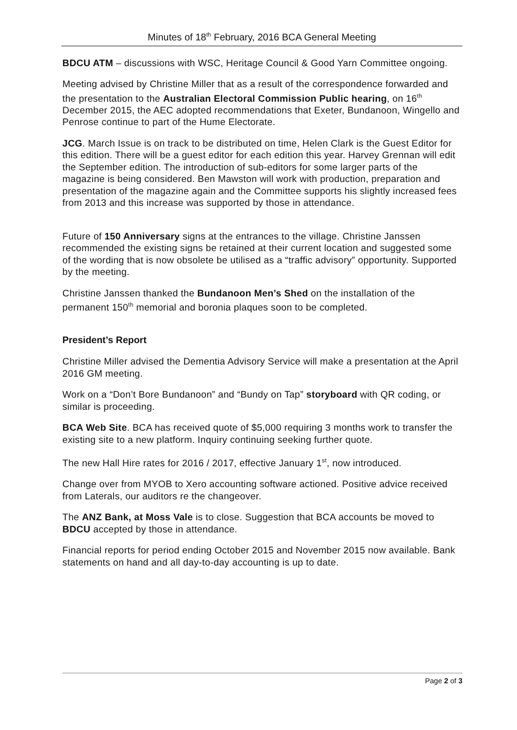Minutes of 18<sup>th</sup> February, 2016 BCA General Meeting
BDCU ATM – discussions with WSC, Heritage Council & Good Yarn Committee ongoing.
Meeting advised by Christine Miller that as a result of the correspondence forwarded and the presentation to the Australian Electoral Commission Public hearing, on 16<sup>th</sup> December 2015, the AEC adopted recommendations that Exeter, Bundanoon, Wingello and Penrose continue to part of the Hume Electorate.
JCG. March Issue is on track to be distributed on time, Helen Clark is the Guest Editor for this edition. There will be a guest editor for each edition this year. Harvey Grennan will edit the September edition. The introduction of sub-editors for some larger parts of the magazine is being considered. Ben Mawston will work with production, preparation and presentation of the magazine again and the Committee supports his slightly increased fees from 2013 and this increase was supported by those in attendance.
Future of 150 Anniversary signs at the entrances to the village. Christine Janssen recommended the existing signs be retained at their current location and suggested some of the wording that is now obsolete be utilised as a “traffic advisory” opportunity. Supported by the meeting.
Christine Janssen thanked the Bundanoon Men’s Shed on the installation of the permanent 150<sup>th</sup> memorial and boronia plaques soon to be completed.
President’s Report
Christine Miller advised the Dementia Advisory Service will make a presentation at the April 2016 GM meeting.
Work on a “Don’t Bore Bundanoon” and “Bundy on Tap” storyboard with QR coding, or similar is proceeding.
BCA Web Site. BCA has received quote of $5,000 requiring 3 months work to transfer the existing site to a new platform. Inquiry continuing seeking further quote.
The new Hall Hire rates for 2016 / 2017, effective January 1<sup>st</sup>, now introduced.
Change over from MYOB to Xero accounting software actioned. Positive advice received from Laterals, our auditors re the changeover.
The ANZ Bank, at Moss Vale is to close. Suggestion that BCA accounts be moved to BDCU accepted by those in attendance.
Financial reports for period ending October 2015 and November 2015 now available. Bank statements on hand and all day-to-day accounting is up to date.
Page 2 of 3